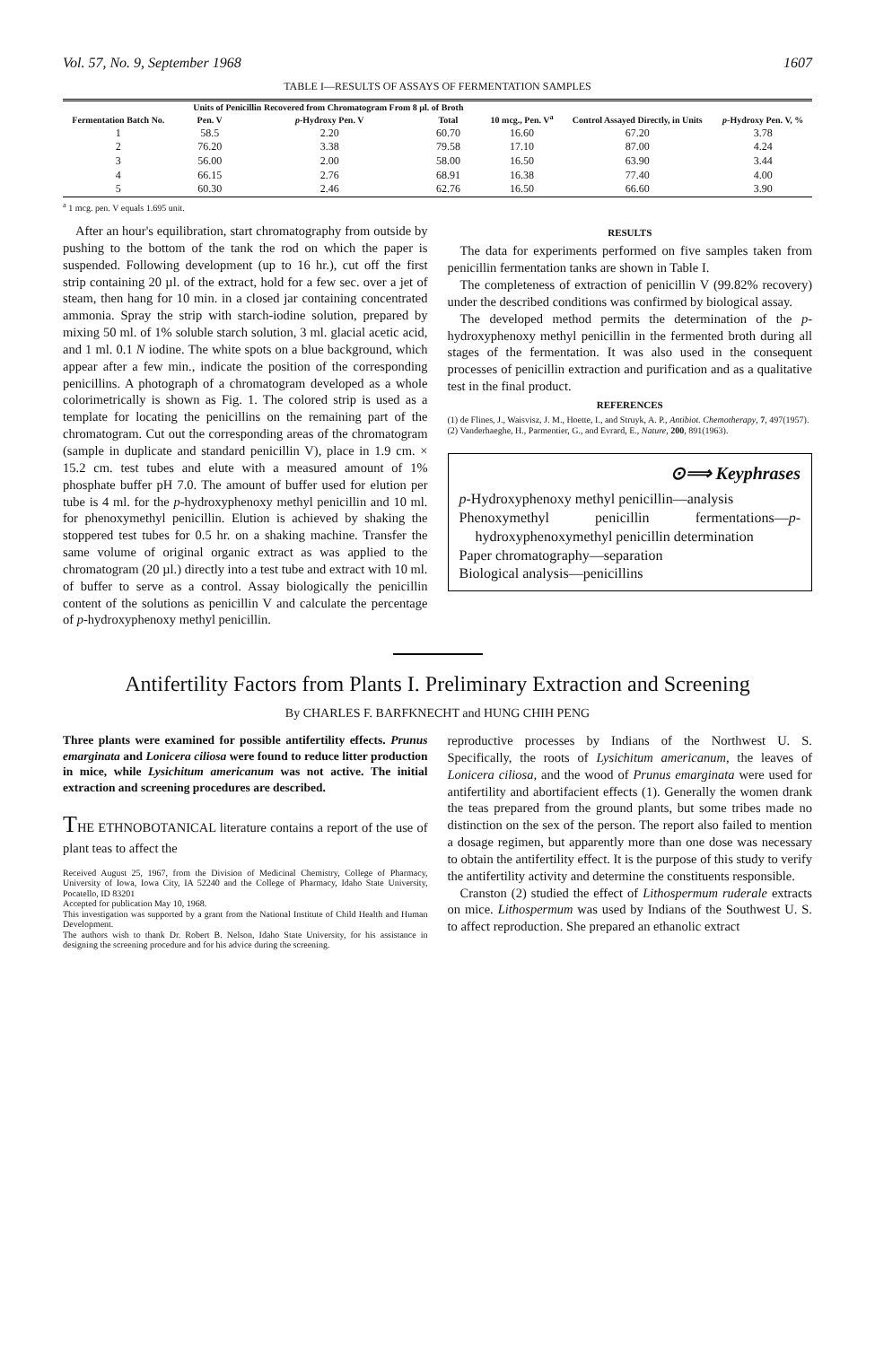Vol. 57, No. 9, September 1968 1607
TABLE I—RESULTS OF ASSAYS OF FERMENTATION SAMPLES
| | Units of Penicillin Recovered from Chromatogram From 8 µl. of Broth | | | | | |
| --- | --- | --- | --- | --- | --- | --- |
| Fermentation Batch No. | Pen. V | p -Hydroxy Pen. V | Total | 10 mcg., Pen. V<sup>a</sup> | Control Assayed Directly, in Units | p -Hydroxy Pen. V, % |
| 1 | 58.5 | 2.20 | 60.70 | 16.60 | 67.20 | 3.78 |
| 2 | 76.20 | 3.38 | 79.58 | 17.10 | 87.00 | 4.24 |
| 3 | 56.00 | 2.00 | 58.00 | 16.50 | 63.90 | 3.44 |
| 4 | 66.15 | 2.76 | 68.91 | 16.38 | 77.40 | 4.00 |
| 5 | 60.30 | 2.46 | 62.76 | 16.50 | 66.60 | 3.90 |
<sup>a</sup> 1 mcg. pen. V equals 1.695 unit.
After an hour's equilibration, start chromatography from outside by pushing to the bottom of the tank the rod on which the paper is suspended. Following development (up to 16 hr.), cut off the first strip containing 20 µl. of the extract, hold for a few sec. over a jet of steam, then hang for 10 min. in a closed jar containing concentrated ammonia. Spray the strip with starch-iodine solution, prepared by mixing 50 ml. of 1% soluble starch solution, 3 ml. glacial acetic acid, and 1 ml. 0.1 N iodine. The white spots on a blue background, which appear after a few min., indicate the position of the corresponding penicillins. A photograph of a chromatogram developed as a whole colorimetrically is shown as Fig. 1. The colored strip is used as a template for locating the penicillins on the remaining part of the chromatogram. Cut out the corresponding areas of the chromatogram (sample in duplicate and standard penicillin V), place in 1.9 cm. × 15.2 cm. test tubes and elute with a measured amount of 1% phosphate buffer pH 7.0. The amount of buffer used for elution per tube is 4 ml. for the p-hydroxyphenoxy methyl penicillin and 10 ml. for phenoxymethyl penicillin. Elution is achieved by shaking the stoppered test tubes for 0.5 hr. on a shaking machine. Transfer the same volume of original organic extract as was applied to the chromatogram (20 µl.) directly into a test tube and extract with 10 ml. of buffer to serve as a control. Assay biologically the penicillin content of the solutions as penicillin V and calculate the percentage of p-hydroxyphenoxy methyl penicillin.
RESULTS
The data for experiments performed on five samples taken from penicillin fermentation tanks are shown in Table I.
The completeness of extraction of penicillin V (99.82% recovery) under the described conditions was confirmed by biological assay.
The developed method permits the determination of the p-hydroxyphenoxy methyl penicillin in the fermented broth during all stages of the fermentation. It was also used in the consequent processes of penicillin extraction and purification and as a qualitative test in the final product.
REFERENCES
(1) de Flines, J., Waisvisz, J. M., Hoette, I., and Struyk, A. P., Antibiot. Chemotherapy, 7, 497(1957).
(2) Vanderhaeghe, H., Parmentier, G., and Evrard, E., Nature, 200, 891(1963).
⊙⟹ Keyphrases
p-Hydroxyphenoxy methyl penicillin—analysis
Phenoxymethyl penicillin fermentations—p-hydroxyphenoxymethyl penicillin determination
Paper chromatography—separation
Biological analysis—penicillins
Antifertility Factors from Plants I. Preliminary Extraction and Screening
By CHARLES F. BARFKNECHT and HUNG CHIH PENG
Three plants were examined for possible antifertility effects. Prunus emarginata and Lonicera ciliosa were found to reduce litter production in mice, while Lysichitum americanum was not active. The initial extraction and screening procedures are described.
THE ETHNOBOTANICAL literature contains a report of the use of plant teas to affect the
Received August 25, 1967, from the Division of Medicinal Chemistry, College of Pharmacy, University of Iowa, Iowa City, IA 52240 and the College of Pharmacy, Idaho State University, Pocatello, ID 83201
Accepted for publication May 10, 1968.
This investigation was supported by a grant from the National Institute of Child Health and Human Development.
The authors wish to thank Dr. Robert B. Nelson, Idaho State University, for his assistance in designing the screening procedure and for his advice during the screening.
reproductive processes by Indians of the Northwest U. S. Specifically, the roots of Lysichitum americanum, the leaves of Lonicera ciliosa, and the wood of Prunus emarginata were used for antifertility and abortifacient effects (1). Generally the women drank the teas prepared from the ground plants, but some tribes made no distinction on the sex of the person. The report also failed to mention a dosage regimen, but apparently more than one dose was necessary to obtain the antifertility effect. It is the purpose of this study to verify the antifertility activity and determine the constituents responsible.
Cranston (2) studied the effect of Lithospermum ruderale extracts on mice. Lithospermum was used by Indians of the Southwest U. S. to affect reproduction. She prepared an ethanolic extract